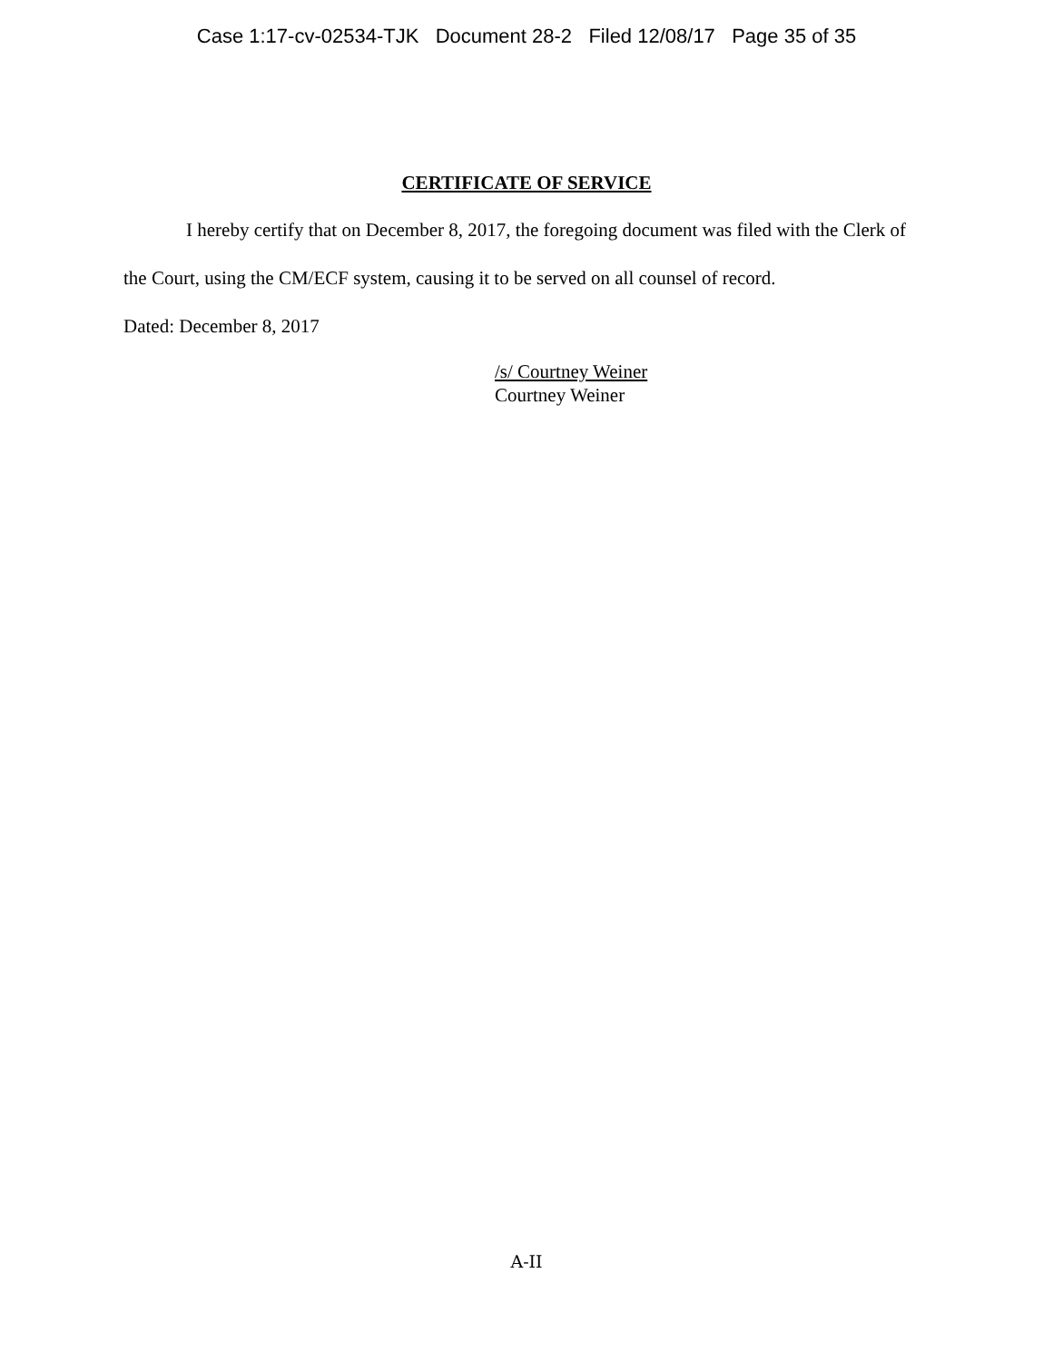Case 1:17-cv-02534-TJK Document 28-2 Filed 12/08/17 Page 35 of 35
CERTIFICATE OF SERVICE
I hereby certify that on December 8, 2017, the foregoing document was filed with the Clerk of the Court, using the CM/ECF system, causing it to be served on all counsel of record.
Dated: December 8, 2017
/s/ Courtney Weiner
Courtney Weiner
A-II